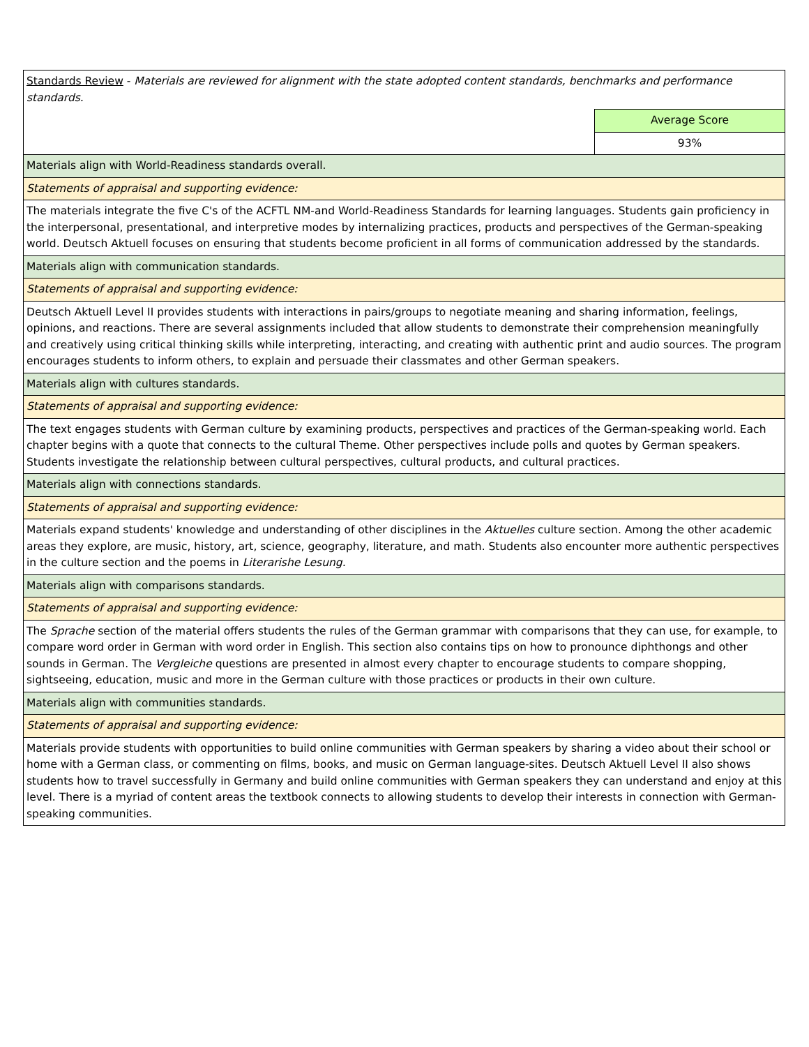| Standards Review - Materials are reviewed for alignment with the state adopted content standards, benchmarks and performance standards. | |
| | Average Score |
| | 93% |
| Materials align with World-Readiness standards overall. | |
| Statements of appraisal and supporting evidence: | |
| The materials integrate the five C's of the ACFTL NM-and World-Readiness Standards for learning languages. Students gain proficiency in the interpersonal, presentational, and interpretive modes by internalizing practices, products and perspectives of the German-speaking world. Deutsch Aktuell focuses on ensuring that students become proficient in all forms of communication addressed by the standards. | |
| Materials align with communication standards. | |
| Statements of appraisal and supporting evidence: | |
| Deutsch Aktuell Level II provides students with interactions in pairs/groups to negotiate meaning and sharing information, feelings, opinions, and reactions. There are several assignments included that allow students to demonstrate their comprehension meaningfully and creatively using critical thinking skills while interpreting, interacting, and creating with authentic print and audio sources. The program encourages students to inform others, to explain and persuade their classmates and other German speakers. | |
| Materials align with cultures standards. | |
| Statements of appraisal and supporting evidence: | |
| The text engages students with German culture by examining products, perspectives and practices of the German-speaking world. Each chapter begins with a quote that connects to the cultural Theme. Other perspectives include polls and quotes by German speakers. Students investigate the relationship between cultural perspectives, cultural products, and cultural practices. | |
| Materials align with connections standards. | |
| Statements of appraisal and supporting evidence: | |
| Materials expand students' knowledge and understanding of other disciplines in the Aktuelles culture section. Among the other academic areas they explore, are music, history, art, science, geography, literature, and math. Students also encounter more authentic perspectives in the culture section and the poems in Literarishe Lesung. | |
| Materials align with comparisons standards. | |
| Statements of appraisal and supporting evidence: | |
| The Sprache section of the material offers students the rules of the German grammar with comparisons that they can use, for example, to compare word order in German with word order in English. This section also contains tips on how to pronounce diphthongs and other sounds in German. The Vergleiche questions are presented in almost every chapter to encourage students to compare shopping, sightseeing, education, music and more in the German culture with those practices or products in their own culture. | |
| Materials align with communities standards. | |
| Statements of appraisal and supporting evidence: | |
| Materials provide students with opportunities to build online communities with German speakers by sharing a video about their school or home with a German class, or commenting on films, books, and music on German language-sites. Deutsch Aktuell Level II also shows students how to travel successfully in Germany and build online communities with German speakers they can understand and enjoy at this level. There is a myriad of content areas the textbook connects to allowing students to develop their interests in connection with German-speaking communities. | |